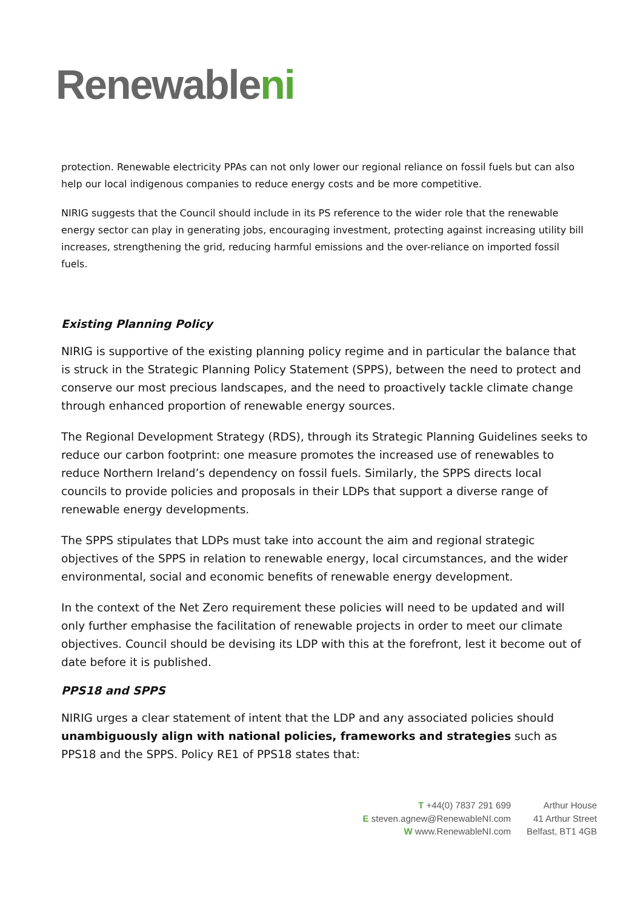Renewableni
protection. Renewable electricity PPAs can not only lower our regional reliance on fossil fuels but can also help our local indigenous companies to reduce energy costs and be more competitive.
NIRIG suggests that the Council should include in its PS reference to the wider role that the renewable energy sector can play in generating jobs, encouraging investment, protecting against increasing utility bill increases, strengthening the grid, reducing harmful emissions and the over-reliance on imported fossil fuels.
Existing Planning Policy
NIRIG is supportive of the existing planning policy regime and in particular the balance that is struck in the Strategic Planning Policy Statement (SPPS), between the need to protect and conserve our most precious landscapes, and the need to proactively tackle climate change through enhanced proportion of renewable energy sources.
The Regional Development Strategy (RDS), through its Strategic Planning Guidelines seeks to reduce our carbon footprint: one measure promotes the increased use of renewables to reduce Northern Ireland’s dependency on fossil fuels. Similarly, the SPPS directs local councils to provide policies and proposals in their LDPs that support a diverse range of renewable energy developments.
The SPPS stipulates that LDPs must take into account the aim and regional strategic objectives of the SPPS in relation to renewable energy, local circumstances, and the wider environmental, social and economic benefits of renewable energy development.
In the context of the Net Zero requirement these policies will need to be updated and will only further emphasise the facilitation of renewable projects in order to meet our climate objectives. Council should be devising its LDP with this at the forefront, lest it become out of date before it is published.
PPS18 and SPPS
NIRIG urges a clear statement of intent that the LDP and any associated policies should unambiguously align with national policies, frameworks and strategies such as PPS18 and the SPPS. Policy RE1 of PPS18 states that:
T +44(0) 7837 291 699
E steven.agnew@RenewableNI.com
W www.RenewableNI.com
Arthur House
41 Arthur Street
Belfast, BT1 4GB